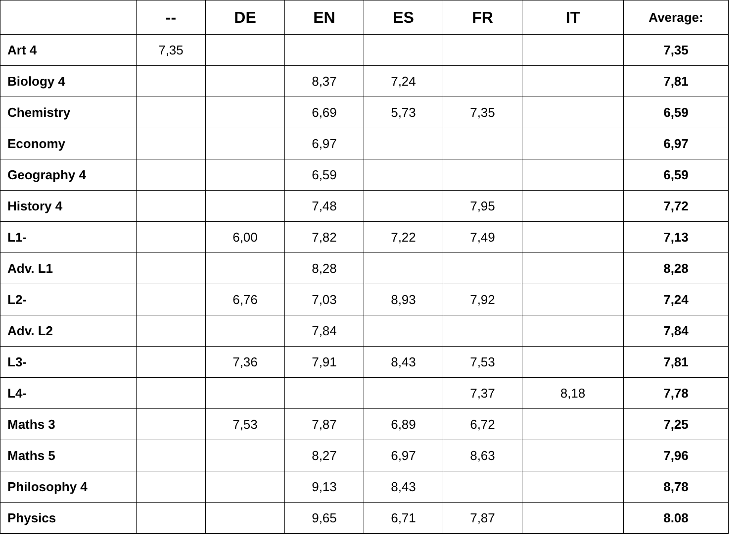| | -- | DE | EN | ES | FR | IT | Average: |
| --- | --- | --- | --- | --- | --- | --- | --- |
| Art 4 | 7,35 | | | | | | 7,35 |
| Biology 4 | | | 8,37 | 7,24 | | | 7,81 |
| Chemistry | | | 6,69 | 5,73 | 7,35 | | 6,59 |
| Economy | | | 6,97 | | | | 6,97 |
| Geography 4 | | | 6,59 | | | | 6,59 |
| History 4 | | | 7,48 | | 7,95 | | 7,72 |
| L1- | | 6,00 | 7,82 | 7,22 | 7,49 | | 7,13 |
| Adv. L1 | | | 8,28 | | | | 8,28 |
| L2- | | 6,76 | 7,03 | 8,93 | 7,92 | | 7,24 |
| Adv. L2 | | | 7,84 | | | | 7,84 |
| L3- | | 7,36 | 7,91 | 8,43 | 7,53 | | 7,81 |
| L4- | | | | | 7,37 | 8,18 | 7,78 |
| Maths 3 | | 7,53 | 7,87 | 6,89 | 6,72 | | 7,25 |
| Maths 5 | | | 8,27 | 6,97 | 8,63 | | 7,96 |
| Philosophy 4 | | | 9,13 | 8,43 | | | 8,78 |
| Physics | | | 9,65 | 6,71 | 7,87 | | 8.08 |